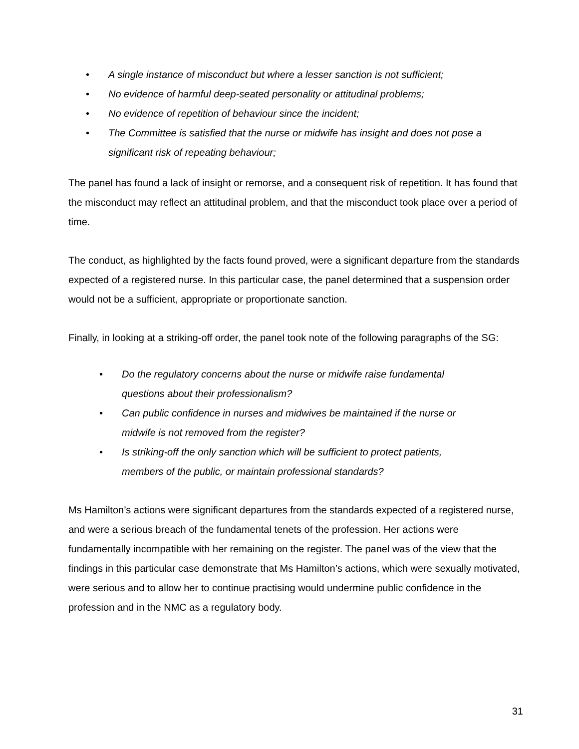• A single instance of misconduct but where a lesser sanction is not sufficient;
• No evidence of harmful deep-seated personality or attitudinal problems;
• No evidence of repetition of behaviour since the incident;
• The Committee is satisfied that the nurse or midwife has insight and does not pose a significant risk of repeating behaviour;
The panel has found a lack of insight or remorse, and a consequent risk of repetition. It has found that the misconduct may reflect an attitudinal problem, and that the misconduct took place over a period of time.
The conduct, as highlighted by the facts found proved, were a significant departure from the standards expected of a registered nurse. In this particular case, the panel determined that a suspension order would not be a sufficient, appropriate or proportionate sanction.
Finally, in looking at a striking-off order, the panel took note of the following paragraphs of the SG:
• Do the regulatory concerns about the nurse or midwife raise fundamental questions about their professionalism?
• Can public confidence in nurses and midwives be maintained if the nurse or midwife is not removed from the register?
• Is striking-off the only sanction which will be sufficient to protect patients, members of the public, or maintain professional standards?
Ms Hamilton’s actions were significant departures from the standards expected of a registered nurse, and were a serious breach of the fundamental tenets of the profession. Her actions were fundamentally incompatible with her remaining on the register. The panel was of the view that the findings in this particular case demonstrate that Ms Hamilton’s actions, which were sexually motivated, were serious and to allow her to continue practising would undermine public confidence in the profession and in the NMC as a regulatory body.
31